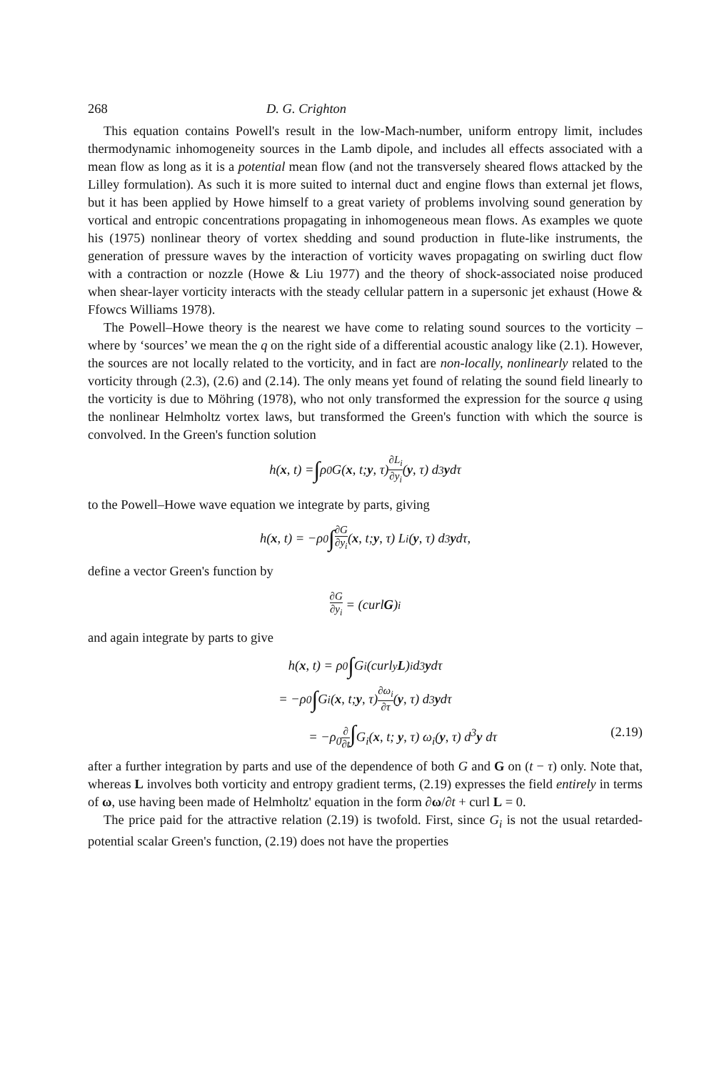268 D. G. Crighton
This equation contains Powell's result in the low-Mach-number, uniform entropy limit, includes thermodynamic inhomogeneity sources in the Lamb dipole, and includes all effects associated with a mean flow as long as it is a potential mean flow (and not the transversely sheared flows attacked by the Lilley formulation). As such it is more suited to internal duct and engine flows than external jet flows, but it has been applied by Howe himself to a great variety of problems involving sound generation by vortical and entropic concentrations propagating in inhomogeneous mean flows. As examples we quote his (1975) nonlinear theory of vortex shedding and sound production in flute-like instruments, the generation of pressure waves by the interaction of vorticity waves propagating on swirling duct flow with a contraction or nozzle (Howe & Liu 1977) and the theory of shock-associated noise produced when shear-layer vorticity interacts with the steady cellular pattern in a supersonic jet exhaust (Howe & Ffowcs Williams 1978).
The Powell–Howe theory is the nearest we have come to relating sound sources to the vorticity – where by ‘sources’ we mean the q on the right side of a differential acoustic analogy like (2.1). However, the sources are not locally related to the vorticity, and in fact are non-locally, nonlinearly related to the vorticity through (2.3), (2.6) and (2.14). The only means yet found of relating the sound field linearly to the vorticity is due to Möhring (1978), who not only transformed the expression for the source q using the nonlinear Helmholtz vortex laws, but transformed the Green's function with which the source is convolved. In the Green's function solution
h(x, t) = ∫ ρ<sub>0</sub>G(x, t; y, τ) ∂L<sub>i</sub> ∂y<sub>i</sub> (y, τ) d<sup>3</sup> y dτ
to the Powell–Howe wave equation we integrate by parts, giving
h(x, t) = −ρ<sub>0</sub> ∫ ∂G ∂y<sub>i</sub> (x, t; y, τ) L<sub>i</sub>(y, τ) d<sup>3</sup> y dτ,
define a vector Green's function by
∂G ∂y<sub>i</sub> = (curl G)<sub>i</sub>
and again integrate by parts to give
h(x, t) = ρ<sub>0</sub> ∫ G<sub>i</sub>(curl<sub>y</sub> L)<sub>i</sub> d<sup>3</sup> y dτ
= −ρ<sub>0</sub> ∫ G<sub>i</sub>(x, t; y, τ) ∂ω<sub>i</sub> ∂τ (y, τ) d<sup>3</sup> y dτ
= −ρ<sub>0</sub>∂ ∂t∫G<sub>i</sub>(x, t; y, τ) ω<sub>i</sub>(y, τ) d<sup>3</sup>y dτ (2.19)
after a further integration by parts and use of the dependence of both G and G on (t − τ) only. Note that, whereas L involves both vorticity and entropy gradient terms, (2.19) expresses the field entirely in terms of ω, use having been made of Helmholtz' equation in the form ∂ω/∂t + curl L = 0.
The price paid for the attractive relation (2.19) is twofold. First, since G<sub>i</sub> is not the usual retarded-potential scalar Green's function, (2.19) does not have the properties